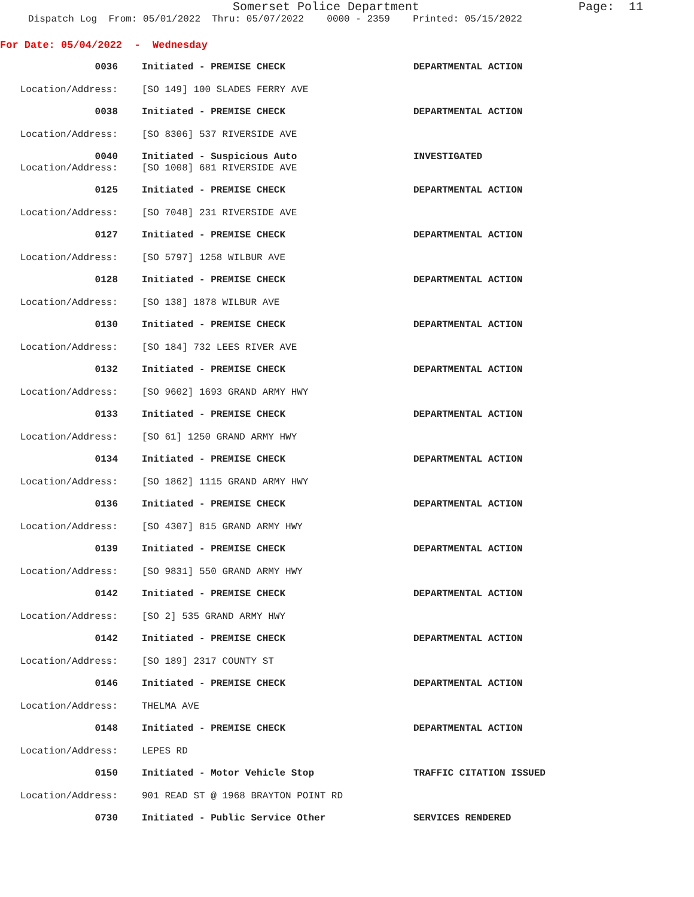Somerset Police Department
Page: 11
Dispatch Log From: 05/01/2022 Thru: 05/07/2022 0000 - 2359 Printed: 05/15/2022
For Date: 05/04/2022 - Wednesday
0036 Initiated - PREMISE CHECK DEPARTMENTAL ACTION
Location/Address: [SO 149] 100 SLADES FERRY AVE
0038 Initiated - PREMISE CHECK DEPARTMENTAL ACTION
Location/Address: [SO 8306] 537 RIVERSIDE AVE
0040 Initiated - Suspicious Auto INVESTIGATED
Location/Address: [SO 1008] 681 RIVERSIDE AVE
0125 Initiated - PREMISE CHECK DEPARTMENTAL ACTION
Location/Address: [SO 7048] 231 RIVERSIDE AVE
0127 Initiated - PREMISE CHECK DEPARTMENTAL ACTION
Location/Address: [SO 5797] 1258 WILBUR AVE
0128 Initiated - PREMISE CHECK DEPARTMENTAL ACTION
Location/Address: [SO 138] 1878 WILBUR AVE
0130 Initiated - PREMISE CHECK DEPARTMENTAL ACTION
Location/Address: [SO 184] 732 LEES RIVER AVE
0132 Initiated - PREMISE CHECK DEPARTMENTAL ACTION
Location/Address: [SO 9602] 1693 GRAND ARMY HWY
0133 Initiated - PREMISE CHECK DEPARTMENTAL ACTION
Location/Address: [SO 61] 1250 GRAND ARMY HWY
0134 Initiated - PREMISE CHECK DEPARTMENTAL ACTION
Location/Address: [SO 1862] 1115 GRAND ARMY HWY
0136 Initiated - PREMISE CHECK DEPARTMENTAL ACTION
Location/Address: [SO 4307] 815 GRAND ARMY HWY
0139 Initiated - PREMISE CHECK DEPARTMENTAL ACTION
Location/Address: [SO 9831] 550 GRAND ARMY HWY
0142 Initiated - PREMISE CHECK DEPARTMENTAL ACTION
Location/Address: [SO 2] 535 GRAND ARMY HWY
0142 Initiated - PREMISE CHECK DEPARTMENTAL ACTION
Location/Address: [SO 189] 2317 COUNTY ST
0146 Initiated - PREMISE CHECK DEPARTMENTAL ACTION
Location/Address: THELMA AVE
0148 Initiated - PREMISE CHECK DEPARTMENTAL ACTION
Location/Address: LEPES RD
0150 Initiated - Motor Vehicle Stop TRAFFIC CITATION ISSUED
Location/Address: 901 READ ST @ 1968 BRAYTON POINT RD
0730 Initiated - Public Service Other SERVICES RENDERED